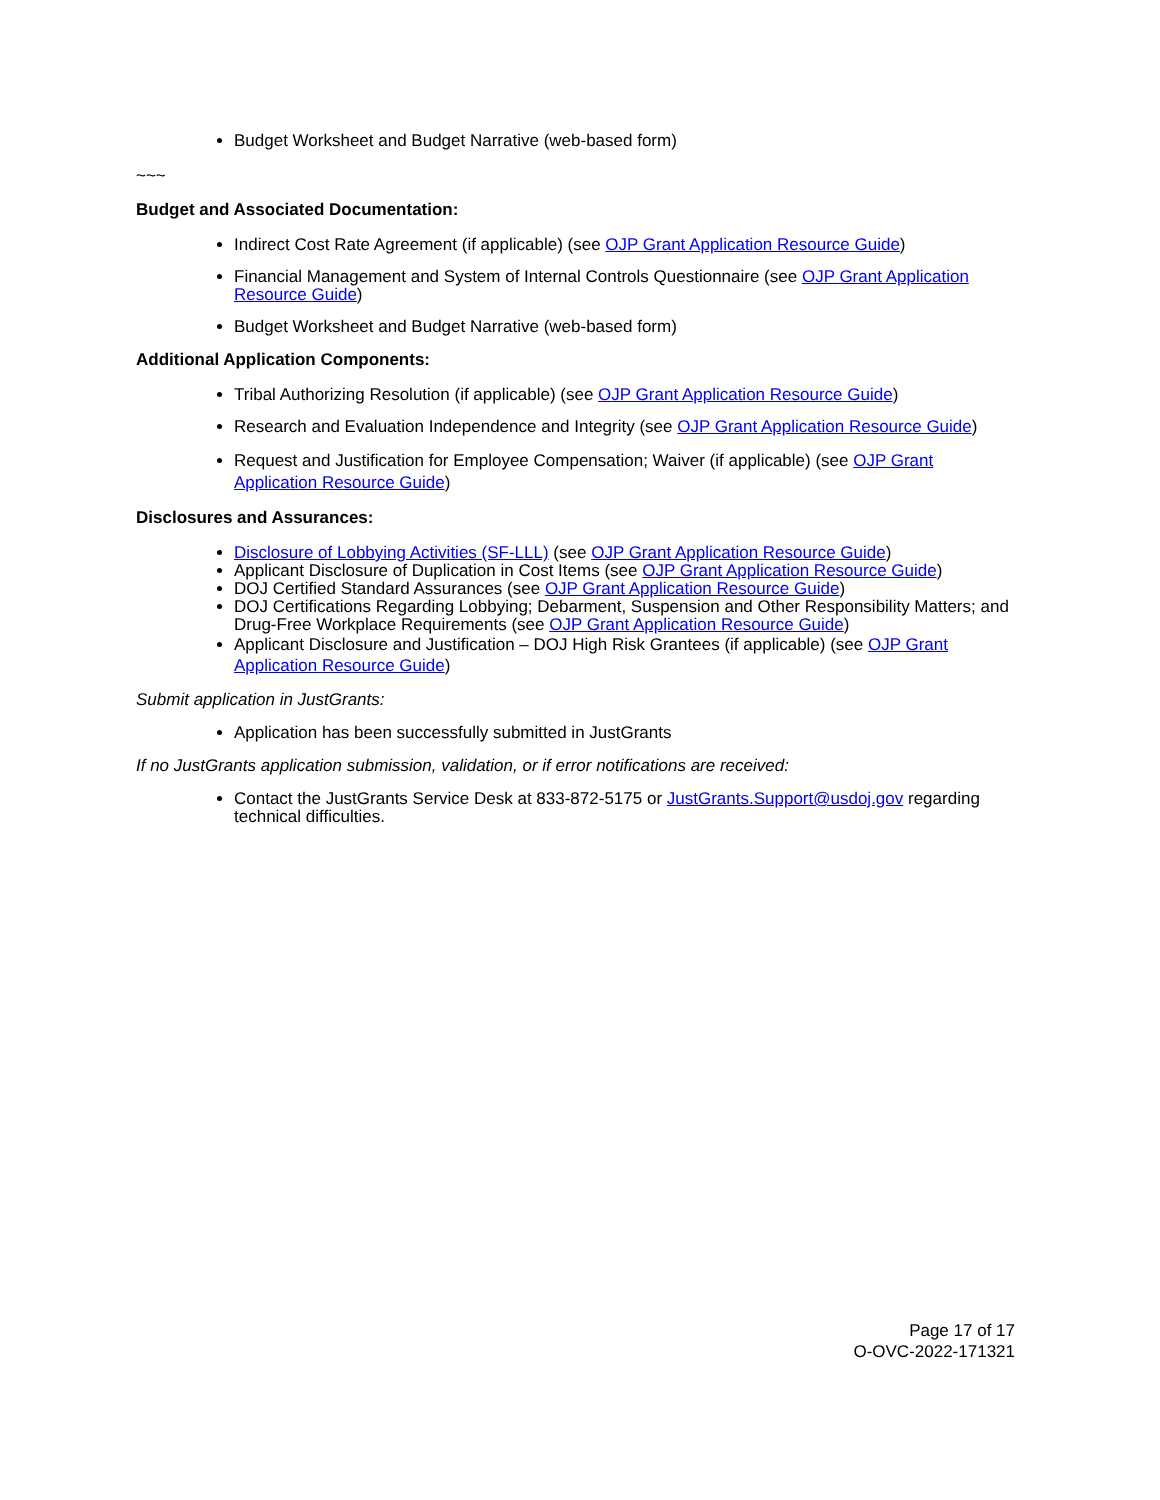Budget Worksheet and Budget Narrative (web-based form)
~~~
Budget and Associated Documentation:
Indirect Cost Rate Agreement (if applicable) (see OJP Grant Application Resource Guide)
Financial Management and System of Internal Controls Questionnaire (see OJP Grant Application Resource Guide)
Budget Worksheet and Budget Narrative (web-based form)
Additional Application Components:
Tribal Authorizing Resolution (if applicable) (see OJP Grant Application Resource Guide)
Research and Evaluation Independence and Integrity (see OJP Grant Application Resource Guide)
Request and Justification for Employee Compensation; Waiver (if applicable) (see OJP Grant Application Resource Guide)
Disclosures and Assurances:
Disclosure of Lobbying Activities (SF-LLL) (see OJP Grant Application Resource Guide)
Applicant Disclosure of Duplication in Cost Items (see OJP Grant Application Resource Guide)
DOJ Certified Standard Assurances (see OJP Grant Application Resource Guide)
DOJ Certifications Regarding Lobbying; Debarment, Suspension and Other Responsibility Matters; and Drug-Free Workplace Requirements (see OJP Grant Application Resource Guide)
Applicant Disclosure and Justification – DOJ High Risk Grantees (if applicable) (see OJP Grant Application Resource Guide)
Submit application in JustGrants:
Application has been successfully submitted in JustGrants
If no JustGrants application submission, validation, or if error notifications are received:
Contact the JustGrants Service Desk at 833-872-5175 or JustGrants.Support@usdoj.gov regarding technical difficulties.
Page 17 of 17
O-OVC-2022-171321